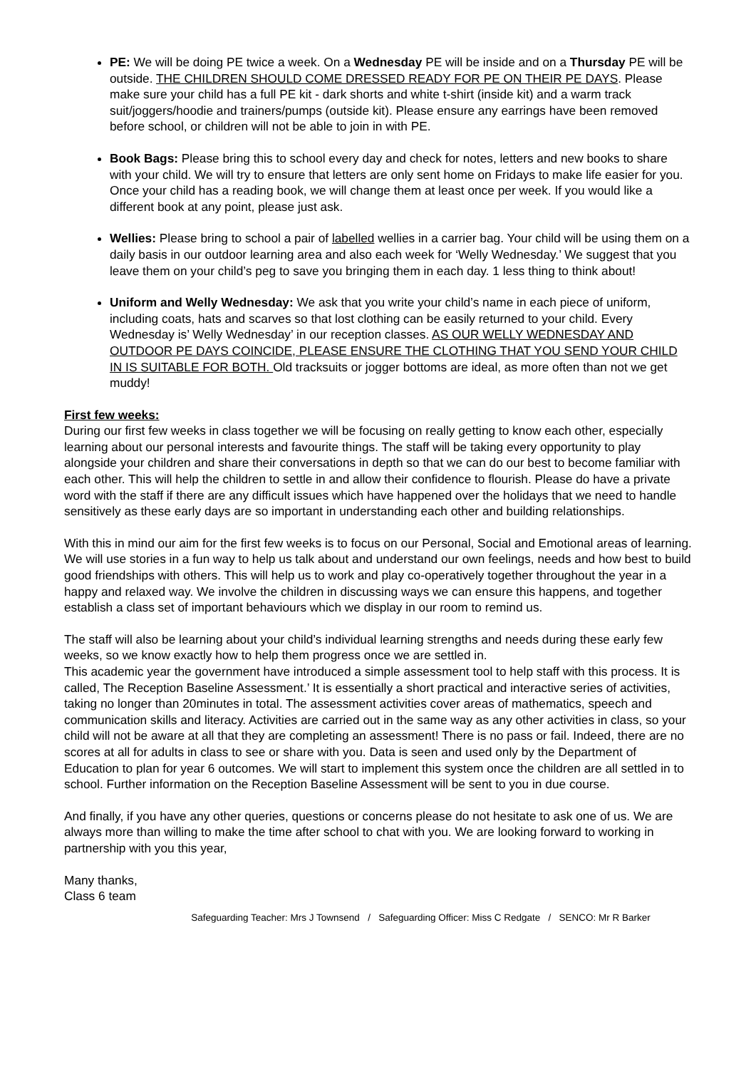PE: We will be doing PE twice a week. On a Wednesday PE will be inside and on a Thursday PE will be outside. THE CHILDREN SHOULD COME DRESSED READY FOR PE ON THEIR PE DAYS. Please make sure your child has a full PE kit - dark shorts and white t-shirt (inside kit) and a warm track suit/joggers/hoodie and trainers/pumps (outside kit). Please ensure any earrings have been removed before school, or children will not be able to join in with PE.
Book Bags: Please bring this to school every day and check for notes, letters and new books to share with your child. We will try to ensure that letters are only sent home on Fridays to make life easier for you. Once your child has a reading book, we will change them at least once per week. If you would like a different book at any point, please just ask.
Wellies: Please bring to school a pair of labelled wellies in a carrier bag. Your child will be using them on a daily basis in our outdoor learning area and also each week for ‘Welly Wednesday.’ We suggest that you leave them on your child’s peg to save you bringing them in each day. 1 less thing to think about!
Uniform and Welly Wednesday: We ask that you write your child’s name in each piece of uniform, including coats, hats and scarves so that lost clothing can be easily returned to your child. Every Wednesday is’ Welly Wednesday’ in our reception classes. AS OUR WELLY WEDNESDAY AND OUTDOOR PE DAYS COINCIDE, PLEASE ENSURE THE CLOTHING THAT YOU SEND YOUR CHILD IN IS SUITABLE FOR BOTH. Old tracksuits or jogger bottoms are ideal, as more often than not we get muddy!
First few weeks:
During our first few weeks in class together we will be focusing on really getting to know each other, especially learning about our personal interests and favourite things. The staff will be taking every opportunity to play alongside your children and share their conversations in depth so that we can do our best to become familiar with each other. This will help the children to settle in and allow their confidence to flourish. Please do have a private word with the staff if there are any difficult issues which have happened over the holidays that we need to handle sensitively as these early days are so important in understanding each other and building relationships.
With this in mind our aim for the first few weeks is to focus on our Personal, Social and Emotional areas of learning. We will use stories in a fun way to help us talk about and understand our own feelings, needs and how best to build good friendships with others. This will help us to work and play co-operatively together throughout the year in a happy and relaxed way. We involve the children in discussing ways we can ensure this happens, and together establish a class set of important behaviours which we display in our room to remind us.
The staff will also be learning about your child’s individual learning strengths and needs during these early few weeks, so we know exactly how to help them progress once we are settled in.
This academic year the government have introduced a simple assessment tool to help staff with this process. It is called, The Reception Baseline Assessment.’ It is essentially a short practical and interactive series of activities, taking no longer than 20minutes in total. The assessment activities cover areas of mathematics, speech and communication skills and literacy. Activities are carried out in the same way as any other activities in class, so your child will not be aware at all that they are completing an assessment! There is no pass or fail. Indeed, there are no scores at all for adults in class to see or share with you. Data is seen and used only by the Department of Education to plan for year 6 outcomes. We will start to implement this system once the children are all settled in to school. Further information on the Reception Baseline Assessment will be sent to you in due course.
And finally, if you have any other queries, questions or concerns please do not hesitate to ask one of us. We are always more than willing to make the time after school to chat with you. We are looking forward to working in partnership with you this year,
Many thanks,
Class 6 team
Safeguarding Teacher: Mrs J Townsend / Safeguarding Officer: Miss C Redgate / SENCO: Mr R Barker